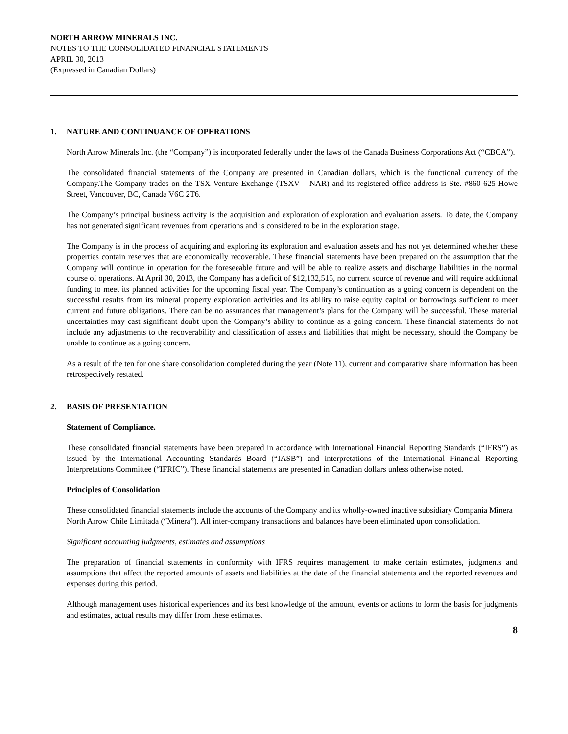NORTH ARROW MINERALS INC.
NOTES TO THE CONSOLIDATED FINANCIAL STATEMENTS
APRIL 30, 2013
(Expressed in Canadian Dollars)
1. NATURE AND CONTINUANCE OF OPERATIONS
North Arrow Minerals Inc. (the “Company”) is incorporated federally under the laws of the Canada Business Corporations Act (“CBCA”).
The consolidated financial statements of the Company are presented in Canadian dollars, which is the functional currency of the Company.The Company trades on the TSX Venture Exchange (TSXV – NAR) and its registered office address is Ste. #860-625 Howe Street, Vancouver, BC, Canada V6C 2T6.
The Company’s principal business activity is the acquisition and exploration of exploration and evaluation assets. To date, the Company has not generated significant revenues from operations and is considered to be in the exploration stage.
The Company is in the process of acquiring and exploring its exploration and evaluation assets and has not yet determined whether these properties contain reserves that are economically recoverable. These financial statements have been prepared on the assumption that the Company will continue in operation for the foreseeable future and will be able to realize assets and discharge liabilities in the normal course of operations. At April 30, 2013, the Company has a deficit of $12,132,515, no current source of revenue and will require additional funding to meet its planned activities for the upcoming fiscal year. The Company’s continuation as a going concern is dependent on the successful results from its mineral property exploration activities and its ability to raise equity capital or borrowings sufficient to meet current and future obligations. There can be no assurances that management’s plans for the Company will be successful. These material uncertainties may cast significant doubt upon the Company’s ability to continue as a going concern. These financial statements do not include any adjustments to the recoverability and classification of assets and liabilities that might be necessary, should the Company be unable to continue as a going concern.
As a result of the ten for one share consolidation completed during the year (Note 11), current and comparative share information has been retrospectively restated.
2. BASIS OF PRESENTATION
Statement of Compliance.
These consolidated financial statements have been prepared in accordance with International Financial Reporting Standards (“IFRS”) as issued by the International Accounting Standards Board (“IASB”) and interpretations of the International Financial Reporting Interpretations Committee (“IFRIC”). These financial statements are presented in Canadian dollars unless otherwise noted.
Principles of Consolidation
These consolidated financial statements include the accounts of the Company and its wholly-owned inactive subsidiary Compania Minera North Arrow Chile Limitada (“Minera”). All inter-company transactions and balances have been eliminated upon consolidation.
Significant accounting judgments, estimates and assumptions
The preparation of financial statements in conformity with IFRS requires management to make certain estimates, judgments and assumptions that affect the reported amounts of assets and liabilities at the date of the financial statements and the reported revenues and expenses during this period.
Although management uses historical experiences and its best knowledge of the amount, events or actions to form the basis for judgments and estimates, actual results may differ from these estimates.
8